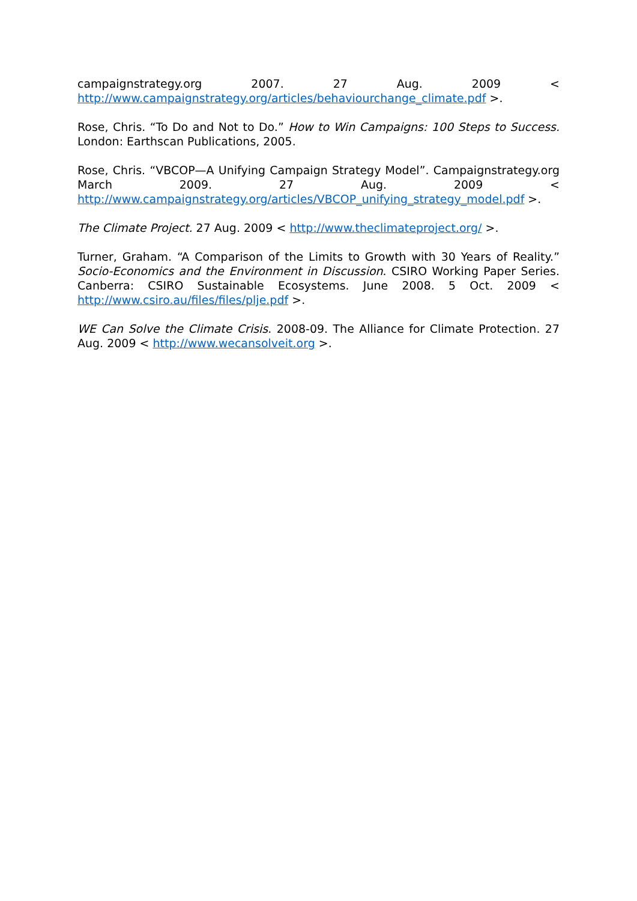campaignstrategy.org 2007. 27 Aug. 2009 < http://www.campaignstrategy.org/articles/behaviourchange_climate.pdf >.
Rose, Chris. “To Do and Not to Do.” How to Win Campaigns: 100 Steps to Success. London: Earthscan Publications, 2005.
Rose, Chris. “VBCOP—A Unifying Campaign Strategy Model”. Campaignstrategy.org March 2009. 27 Aug. 2009 < http://www.campaignstrategy.org/articles/VBCOP_unifying_strategy_model.pdf >.
The Climate Project. 27 Aug. 2009 < http://www.theclimateproject.org/ >.
Turner, Graham. “A Comparison of the Limits to Growth with 30 Years of Reality.” Socio-Economics and the Environment in Discussion. CSIRO Working Paper Series. Canberra: CSIRO Sustainable Ecosystems. June 2008. 5 Oct. 2009 < http://www.csiro.au/files/files/plje.pdf >.
WE Can Solve the Climate Crisis. 2008-09. The Alliance for Climate Protection. 27 Aug. 2009 < http://www.wecansolveit.org >.